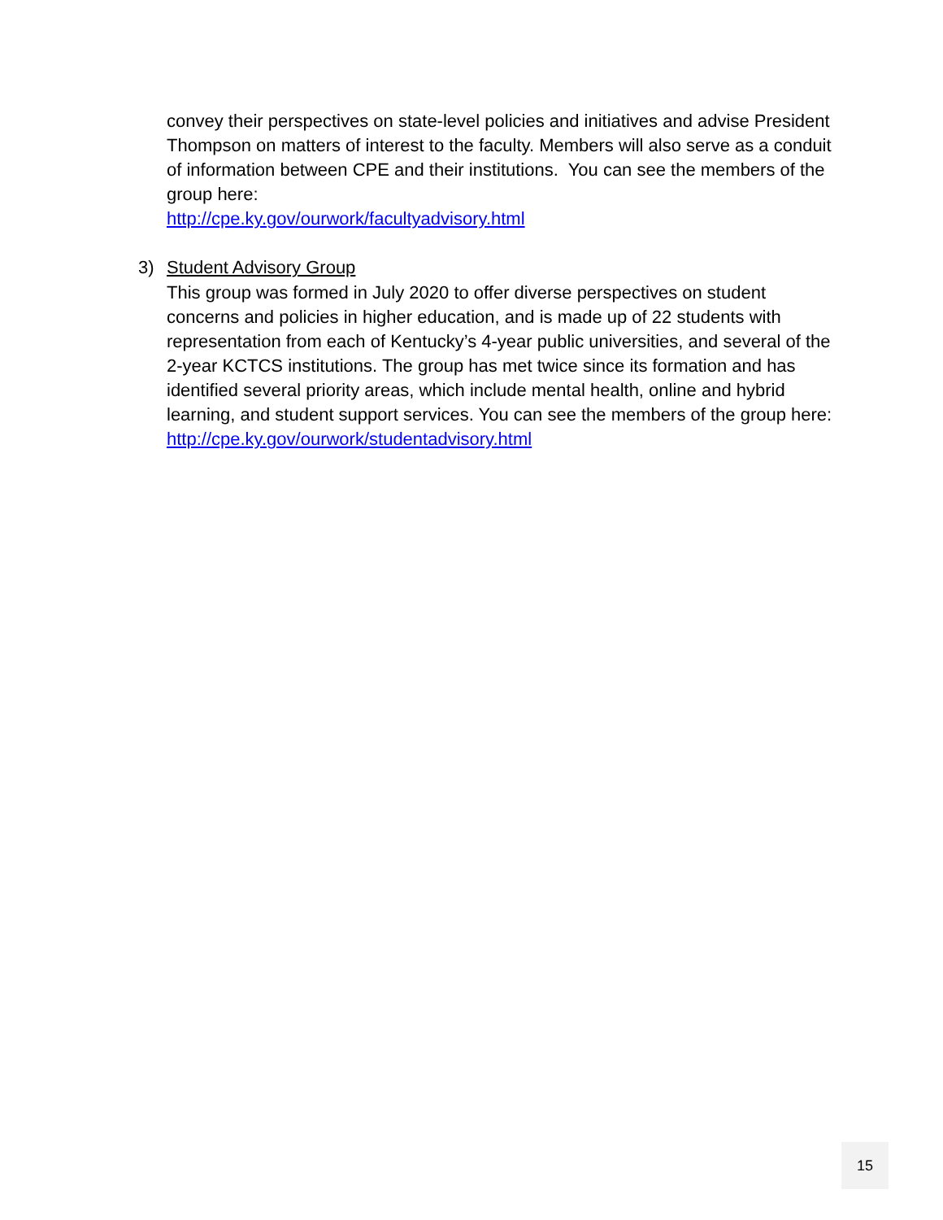convey their perspectives on state-level policies and initiatives and advise President Thompson on matters of interest to the faculty. Members will also serve as a conduit of information between CPE and their institutions. You can see the members of the group here:
http://cpe.ky.gov/ourwork/facultyadvisory.html
3)
Student Advisory Group
This group was formed in July 2020 to offer diverse perspectives on student concerns and policies in higher education, and is made up of 22 students with representation from each of Kentucky’s 4-year public universities, and several of the 2-year KCTCS institutions. The group has met twice since its formation and has identified several priority areas, which include mental health, online and hybrid learning, and student support services. You can see the members of the group here: http://cpe.ky.gov/ourwork/studentadvisory.html
15